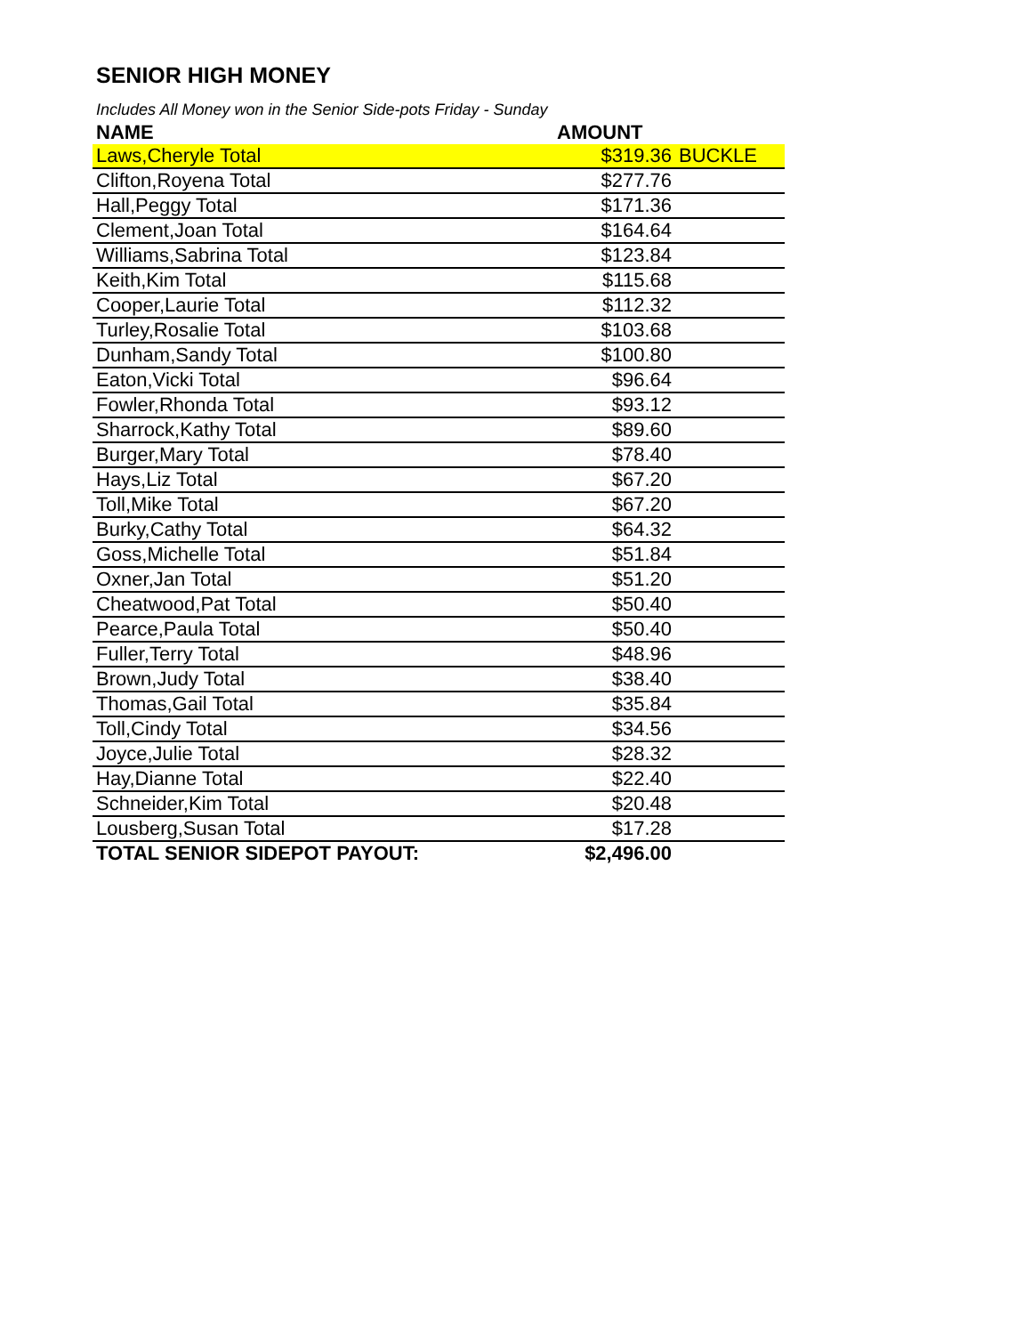SENIOR HIGH MONEY
Includes All Money won in the Senior Side-pots Friday - Sunday
| NAME | AMOUNT | |
| --- | --- | --- |
| Laws,Cheryle Total | $319.36 | BUCKLE |
| Clifton,Royena Total | $277.76 | |
| Hall,Peggy Total | $171.36 | |
| Clement,Joan Total | $164.64 | |
| Williams,Sabrina Total | $123.84 | |
| Keith,Kim Total | $115.68 | |
| Cooper,Laurie Total | $112.32 | |
| Turley,Rosalie Total | $103.68 | |
| Dunham,Sandy Total | $100.80 | |
| Eaton,Vicki Total | $96.64 | |
| Fowler,Rhonda Total | $93.12 | |
| Sharrock,Kathy Total | $89.60 | |
| Burger,Mary Total | $78.40 | |
| Hays,Liz Total | $67.20 | |
| Toll,Mike Total | $67.20 | |
| Burky,Cathy Total | $64.32 | |
| Goss,Michelle Total | $51.84 | |
| Oxner,Jan Total | $51.20 | |
| Cheatwood,Pat Total | $50.40 | |
| Pearce,Paula Total | $50.40 | |
| Fuller,Terry Total | $48.96 | |
| Brown,Judy Total | $38.40 | |
| Thomas,Gail Total | $35.84 | |
| Toll,Cindy Total | $34.56 | |
| Joyce,Julie Total | $28.32 | |
| Hay,Dianne Total | $22.40 | |
| Schneider,Kim Total | $20.48 | |
| Lousberg,Susan Total | $17.28 | |
| TOTAL SENIOR SIDEPOT PAYOUT: | $2,496.00 | |